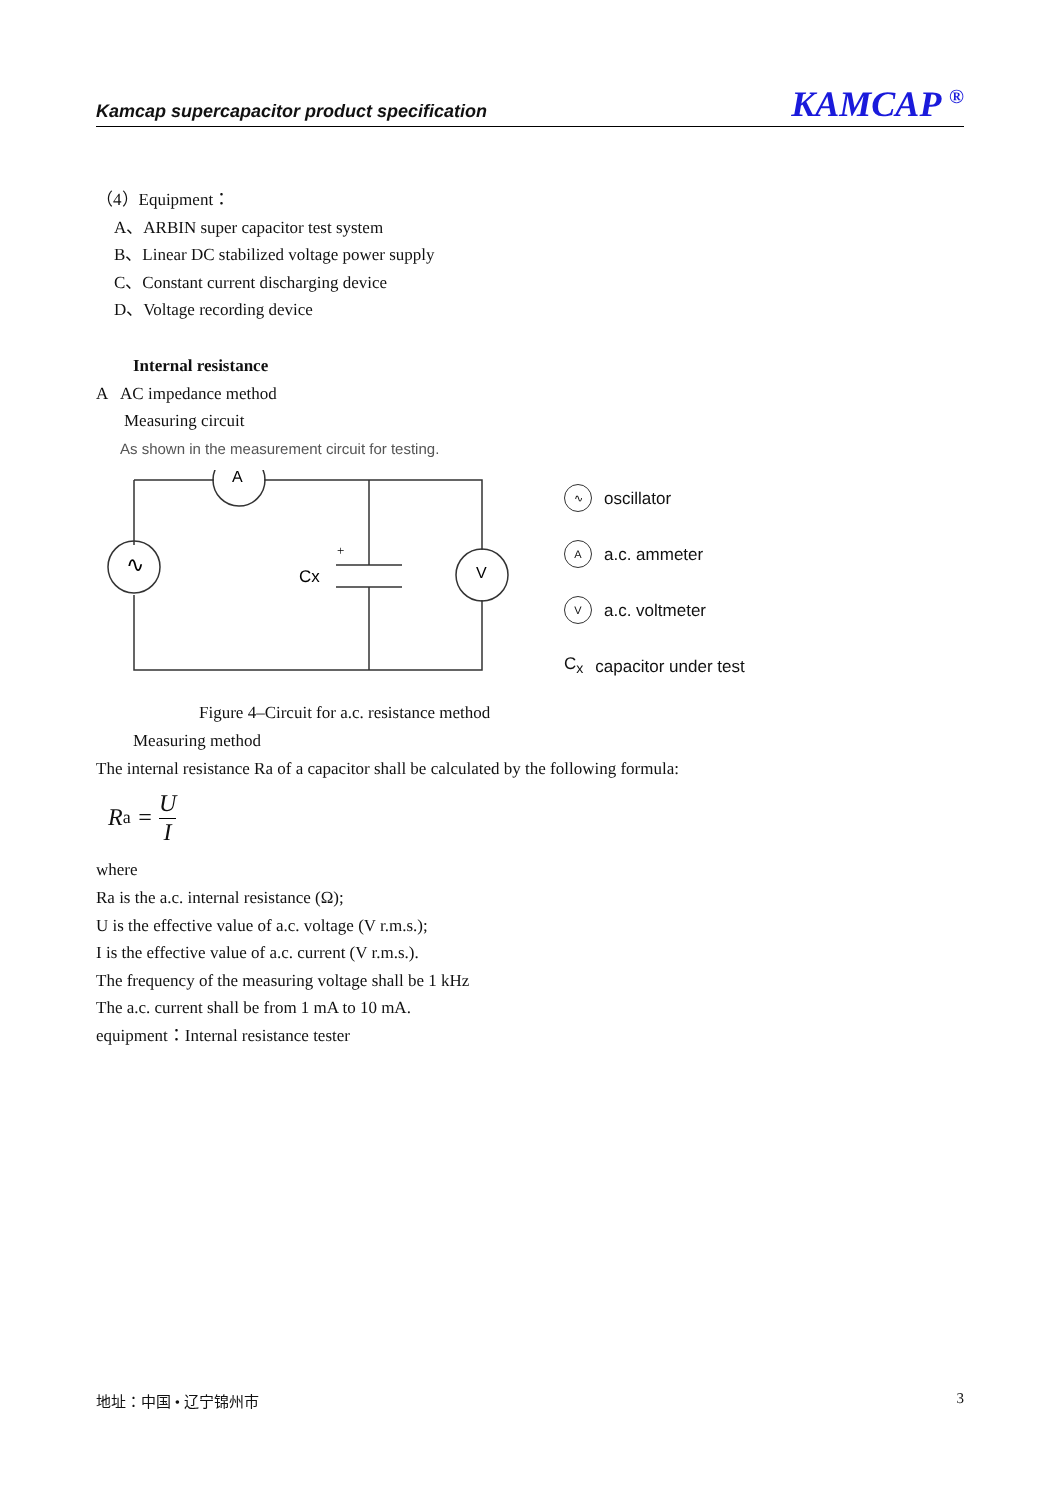Kamcap supercapacitor product specification KAMCAP <sup>®</sup>
（4）Equipment：
A、ARBIN super capacitor test system
B、Linear DC stabilized voltage power supply
C、Constant current discharging device
D、Voltage recording device
Internal resistance
A AC impedance method
Measuring circuit
As shown in the measurement circuit for testing.
A
V
∿
Cx
+
∿ oscillator
Aa.c. ammeter
Va.c. voltmeter
C<sub>x</sub> capacitor under test
Figure 4–Circuit for a.c. resistance method
Measuring method
The internal resistance Ra of a capacitor shall be calculated by the following formula:
R<sub>a</sub> = U I
where
Ra is the a.c. internal resistance (Ω);
U is the effective value of a.c. voltage (V r.m.s.);
I is the effective value of a.c. current (V r.m.s.).
The frequency of the measuring voltage shall be 1 kHz
The a.c. current shall be from 1 mA to 10 mA.
equipment：Internal resistance tester
地址：中国 • 辽宁锦州市 3